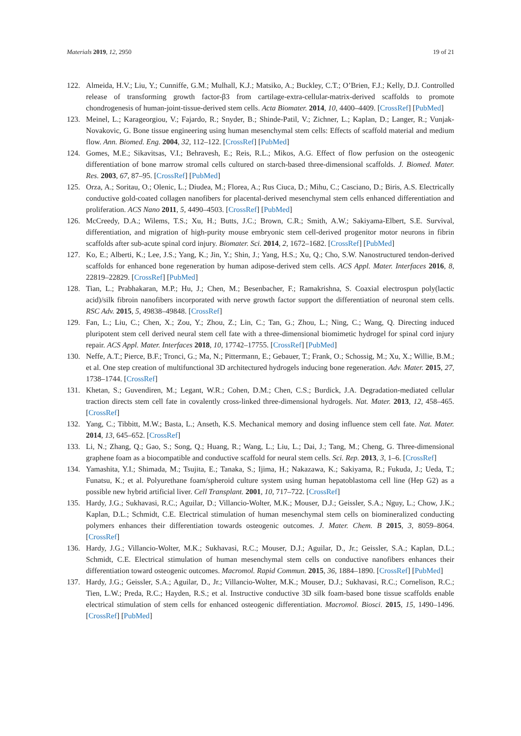Materials 2019, 12, 2950 19 of 21
122. Almeida, H.V.; Liu, Y.; Cunniffe, G.M.; Mulhall, K.J.; Matsiko, A.; Buckley, C.T.; O’Brien, F.J.; Kelly, D.J. Controlled release of transforming growth factor-β3 from cartilage-extra-cellular-matrix-derived scaffolds to promote chondrogenesis of human-joint-tissue-derived stem cells. Acta Biomater. 2014, 10, 4400–4409. [CrossRef] [PubMed]
123. Meinel, L.; Karageorgiou, V.; Fajardo, R.; Snyder, B.; Shinde-Patil, V.; Zichner, L.; Kaplan, D.; Langer, R.; Vunjak-Novakovic, G. Bone tissue engineering using human mesenchymal stem cells: Effects of scaffold material and medium flow. Ann. Biomed. Eng. 2004, 32, 112–122. [CrossRef] [PubMed]
124. Gomes, M.E.; Sikavitsas, V.I.; Behravesh, E.; Reis, R.L.; Mikos, A.G. Effect of flow perfusion on the osteogenic differentiation of bone marrow stromal cells cultured on starch-based three-dimensional scaffolds. J. Biomed. Mater. Res. 2003, 67, 87–95. [CrossRef] [PubMed]
125. Orza, A.; Soritau, O.; Olenic, L.; Diudea, M.; Florea, A.; Rus Ciuca, D.; Mihu, C.; Casciano, D.; Biris, A.S. Electrically conductive gold-coated collagen nanofibers for placental-derived mesenchymal stem cells enhanced differentiation and proliferation. ACS Nano 2011, 5, 4490–4503. [CrossRef] [PubMed]
126. McCreedy, D.A.; Wilems, T.S.; Xu, H.; Butts, J.C.; Brown, C.R.; Smith, A.W.; Sakiyama-Elbert, S.E. Survival, differentiation, and migration of high-purity mouse embryonic stem cell-derived progenitor motor neurons in fibrin scaffolds after sub-acute spinal cord injury. Biomater. Sci. 2014, 2, 1672–1682. [CrossRef] [PubMed]
127. Ko, E.; Alberti, K.; Lee, J.S.; Yang, K.; Jin, Y.; Shin, J.; Yang, H.S.; Xu, Q.; Cho, S.W. Nanostructured tendon-derived scaffolds for enhanced bone regeneration by human adipose-derived stem cells. ACS Appl. Mater. Interfaces 2016, 8, 22819–22829. [CrossRef] [PubMed]
128. Tian, L.; Prabhakaran, M.P.; Hu, J.; Chen, M.; Besenbacher, F.; Ramakrishna, S. Coaxial electrospun poly(lactic acid)/silk fibroin nanofibers incorporated with nerve growth factor support the differentiation of neuronal stem cells. RSC Adv. 2015, 5, 49838–49848. [CrossRef]
129. Fan, L.; Liu, C.; Chen, X.; Zou, Y.; Zhou, Z.; Lin, C.; Tan, G.; Zhou, L.; Ning, C.; Wang, Q. Directing induced pluripotent stem cell derived neural stem cell fate with a three-dimensional biomimetic hydrogel for spinal cord injury repair. ACS Appl. Mater. Interfaces 2018, 10, 17742–17755. [CrossRef] [PubMed]
130. Neffe, A.T.; Pierce, B.F.; Tronci, G.; Ma, N.; Pittermann, E.; Gebauer, T.; Frank, O.; Schossig, M.; Xu, X.; Willie, B.M.; et al. One step creation of multifunctional 3D architectured hydrogels inducing bone regeneration. Adv. Mater. 2015, 27, 1738–1744. [CrossRef]
131. Khetan, S.; Guvendiren, M.; Legant, W.R.; Cohen, D.M.; Chen, C.S.; Burdick, J.A. Degradation-mediated cellular traction directs stem cell fate in covalently cross-linked three-dimensional hydrogels. Nat. Mater. 2013, 12, 458–465. [CrossRef]
132. Yang, C.; Tibbitt, M.W.; Basta, L.; Anseth, K.S. Mechanical memory and dosing influence stem cell fate. Nat. Mater. 2014, 13, 645–652. [CrossRef]
133. Li, N.; Zhang, Q.; Gao, S.; Song, Q.; Huang, R.; Wang, L.; Liu, L.; Dai, J.; Tang, M.; Cheng, G. Three-dimensional graphene foam as a biocompatible and conductive scaffold for neural stem cells. Sci. Rep. 2013, 3, 1–6. [CrossRef]
134. Yamashita, Y.I.; Shimada, M.; Tsujita, E.; Tanaka, S.; Ijima, H.; Nakazawa, K.; Sakiyama, R.; Fukuda, J.; Ueda, T.; Funatsu, K.; et al. Polyurethane foam/spheroid culture system using human hepatoblastoma cell line (Hep G2) as a possible new hybrid artificial liver. Cell Transplant. 2001, 10, 717–722. [CrossRef]
135. Hardy, J.G.; Sukhavasi, R.C.; Aguilar, D.; Villancio-Wolter, M.K.; Mouser, D.J.; Geissler, S.A.; Nguy, L.; Chow, J.K.; Kaplan, D.L.; Schmidt, C.E. Electrical stimulation of human mesenchymal stem cells on biomineralized conducting polymers enhances their differentiation towards osteogenic outcomes. J. Mater. Chem. B 2015, 3, 8059–8064. [CrossRef]
136. Hardy, J.G.; Villancio-Wolter, M.K.; Sukhavasi, R.C.; Mouser, D.J.; Aguilar, D., Jr.; Geissler, S.A.; Kaplan, D.L.; Schmidt, C.E. Electrical stimulation of human mesenchymal stem cells on conductive nanofibers enhances their differentiation toward osteogenic outcomes. Macromol. Rapid Commun. 2015, 36, 1884–1890. [CrossRef] [PubMed]
137. Hardy, J.G.; Geissler, S.A.; Aguilar, D., Jr.; Villancio-Wolter, M.K.; Mouser, D.J.; Sukhavasi, R.C.; Cornelison, R.C.; Tien, L.W.; Preda, R.C.; Hayden, R.S.; et al. Instructive conductive 3D silk foam-based bone tissue scaffolds enable electrical stimulation of stem cells for enhanced osteogenic differentiation. Macromol. Biosci. 2015, 15, 1490–1496. [CrossRef] [PubMed]